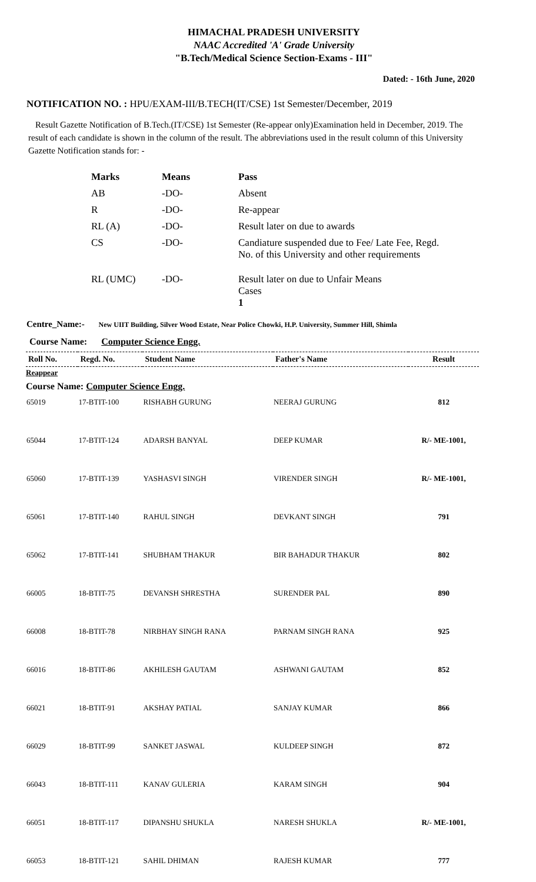HIMACHAL PRADESH UNIVERSITY
NAAC Accredited 'A' Grade University
"B.Tech/Medical Science Section-Exams - III"
Dated: - 16th June, 2020
NOTIFICATION NO. : HPU/EXAM-III/B.TECH(IT/CSE) 1st Semester/December, 2019
Result Gazette Notification of B.Tech.(IT/CSE) 1st Semester (Re-appear only)Examination held in December, 2019. The result of each candidate is shown in the column of the result. The abbreviations used in the result column of this University Gazette Notification stands for: -
| Marks | Means | Pass |
| AB | -DO- | Absent |
| R | -DO- | Re-appear |
| RL (A) | -DO- | Result later on due to awards |
| CS | -DO- | Candiature suspended due to Fee/ Late Fee, Regd. No. of this University and other requirements |
| RL (UMC) | -DO- | Result later on due to Unfair Means Cases 1 |
Centre_Name:- New UIIT Building, Silver Wood Estate, Near Police Chowki, H.P. University, Summer Hill, Shimla
Course Name: Computer Science Engg.
| Roll No. | Regd. No. | Student Name | Father's Name | Result |
| --- | --- | --- | --- | --- |
| Reappear | | | | |
| Course Name: Computer Science Engg. | | | | |
| 65019 | 17-BTIT-100 | RISHABH GURUNG | NEERAJ GURUNG | 812 |
| 65044 | 17-BTIT-124 | ADARSH BANYAL | DEEP KUMAR | R/- ME-1001, |
| 65060 | 17-BTIT-139 | YASHASVI SINGH | VIRENDER SINGH | R/- ME-1001, |
| 65061 | 17-BTIT-140 | RAHUL SINGH | DEVKANT SINGH | 791 |
| 65062 | 17-BTIT-141 | SHUBHAM THAKUR | BIR BAHADUR THAKUR | 802 |
| 66005 | 18-BTIT-75 | DEVANSH SHRESTHA | SURENDER PAL | 890 |
| 66008 | 18-BTIT-78 | NIRBHAY SINGH RANA | PARNAM SINGH RANA | 925 |
| 66016 | 18-BTIT-86 | AKHILESH GAUTAM | ASHWANI GAUTAM | 852 |
| 66021 | 18-BTIT-91 | AKSHAY PATIAL | SANJAY KUMAR | 866 |
| 66029 | 18-BTIT-99 | SANKET JASWAL | KULDEEP SINGH | 872 |
| 66043 | 18-BTIT-111 | KANAV GULERIA | KARAM SINGH | 904 |
| 66051 | 18-BTIT-117 | DIPANSHU SHUKLA | NARESH SHUKLA | R/- ME-1001, |
| 66053 | 18-BTIT-121 | SAHIL DHIMAN | RAJESH KUMAR | 777 |